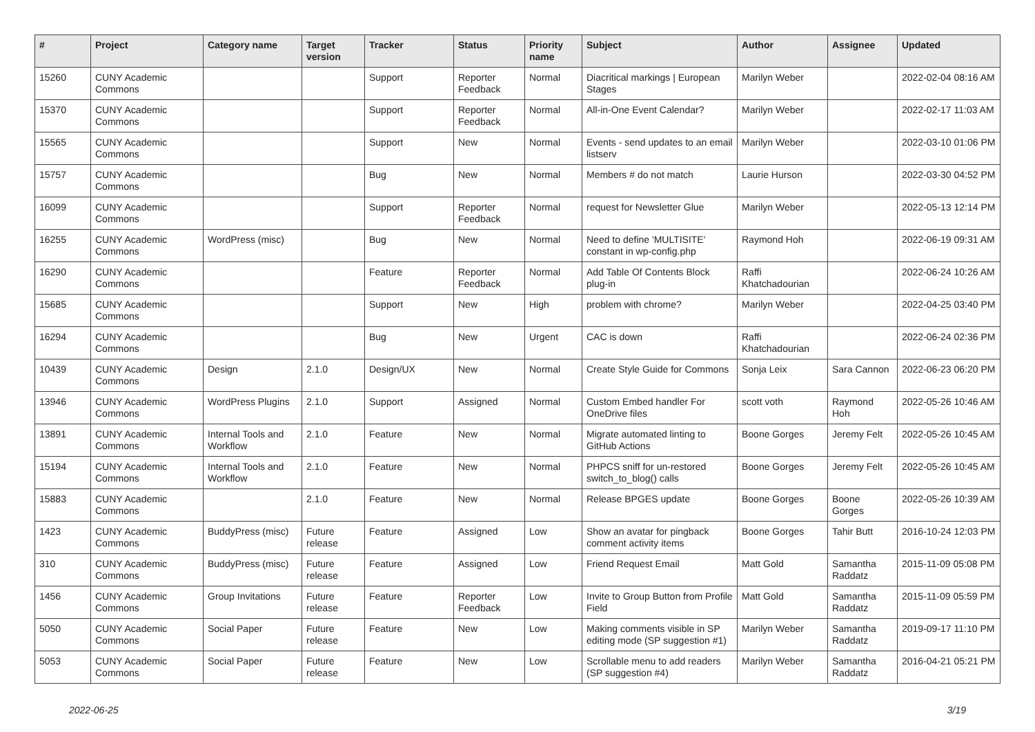| # | Project | Category name | Target version | Tracker | Status | Priority name | Subject | Author | Assignee | Updated |
| --- | --- | --- | --- | --- | --- | --- | --- | --- | --- | --- |
| 15260 | CUNY Academic Commons | | | Support | Reporter Feedback | Normal | Diacritical markings / European Stages | Marilyn Weber | | 2022-02-04 08:16 AM |
| 15370 | CUNY Academic Commons | | | Support | Reporter Feedback | Normal | All-in-One Event Calendar? | Marilyn Weber | | 2022-02-17 11:03 AM |
| 15565 | CUNY Academic Commons | | | Support | New | Normal | Events - send updates to an email listserv | Marilyn Weber | | 2022-03-10 01:06 PM |
| 15757 | CUNY Academic Commons | | | Bug | New | Normal | Members # do not match | Laurie Hurson | | 2022-03-30 04:52 PM |
| 16099 | CUNY Academic Commons | | | Support | Reporter Feedback | Normal | request for Newsletter Glue | Marilyn Weber | | 2022-05-13 12:14 PM |
| 16255 | CUNY Academic Commons | WordPress (misc) | | Bug | New | Normal | Need to define 'MULTISITE' constant in wp-config.php | Raymond Hoh | | 2022-06-19 09:31 AM |
| 16290 | CUNY Academic Commons | | | Feature | Reporter Feedback | Normal | Add Table Of Contents Block plug-in | Raffi Khatchadourian | | 2022-06-24 10:26 AM |
| 15685 | CUNY Academic Commons | | | Support | New | High | problem with chrome? | Marilyn Weber | | 2022-04-25 03:40 PM |
| 16294 | CUNY Academic Commons | | | Bug | New | Urgent | CAC is down | Raffi Khatchadourian | | 2022-06-24 02:36 PM |
| 10439 | CUNY Academic Commons | Design | 2.1.0 | Design/UX | New | Normal | Create Style Guide for Commons | Sonja Leix | Sara Cannon | 2022-06-23 06:20 PM |
| 13946 | CUNY Academic Commons | WordPress Plugins | 2.1.0 | Support | Assigned | Normal | Custom Embed handler For OneDrive files | scott voth | Raymond Hoh | 2022-05-26 10:46 AM |
| 13891 | CUNY Academic Commons | Internal Tools and Workflow | 2.1.0 | Feature | New | Normal | Migrate automated linting to GitHub Actions | Boone Gorges | Jeremy Felt | 2022-05-26 10:45 AM |
| 15194 | CUNY Academic Commons | Internal Tools and Workflow | 2.1.0 | Feature | New | Normal | PHPCS sniff for un-restored switch_to_blog() calls | Boone Gorges | Jeremy Felt | 2022-05-26 10:45 AM |
| 15883 | CUNY Academic Commons | | 2.1.0 | Feature | New | Normal | Release BPGES update | Boone Gorges | Boone Gorges | 2022-05-26 10:39 AM |
| 1423 | CUNY Academic Commons | BuddyPress (misc) | Future release | Feature | Assigned | Low | Show an avatar for pingback comment activity items | Boone Gorges | Tahir Butt | 2016-10-24 12:03 PM |
| 310 | CUNY Academic Commons | BuddyPress (misc) | Future release | Feature | Assigned | Low | Friend Request Email | Matt Gold | Samantha Raddatz | 2015-11-09 05:08 PM |
| 1456 | CUNY Academic Commons | Group Invitations | Future release | Feature | Reporter Feedback | Low | Invite to Group Button from Profile Field | Matt Gold | Samantha Raddatz | 2015-11-09 05:59 PM |
| 5050 | CUNY Academic Commons | Social Paper | Future release | Feature | New | Low | Making comments visible in SP editing mode (SP suggestion #1) | Marilyn Weber | Samantha Raddatz | 2019-09-17 11:10 PM |
| 5053 | CUNY Academic Commons | Social Paper | Future release | Feature | New | Low | Scrollable menu to add readers (SP suggestion #4) | Marilyn Weber | Samantha Raddatz | 2016-04-21 05:21 PM |
2022-06-25 3/19